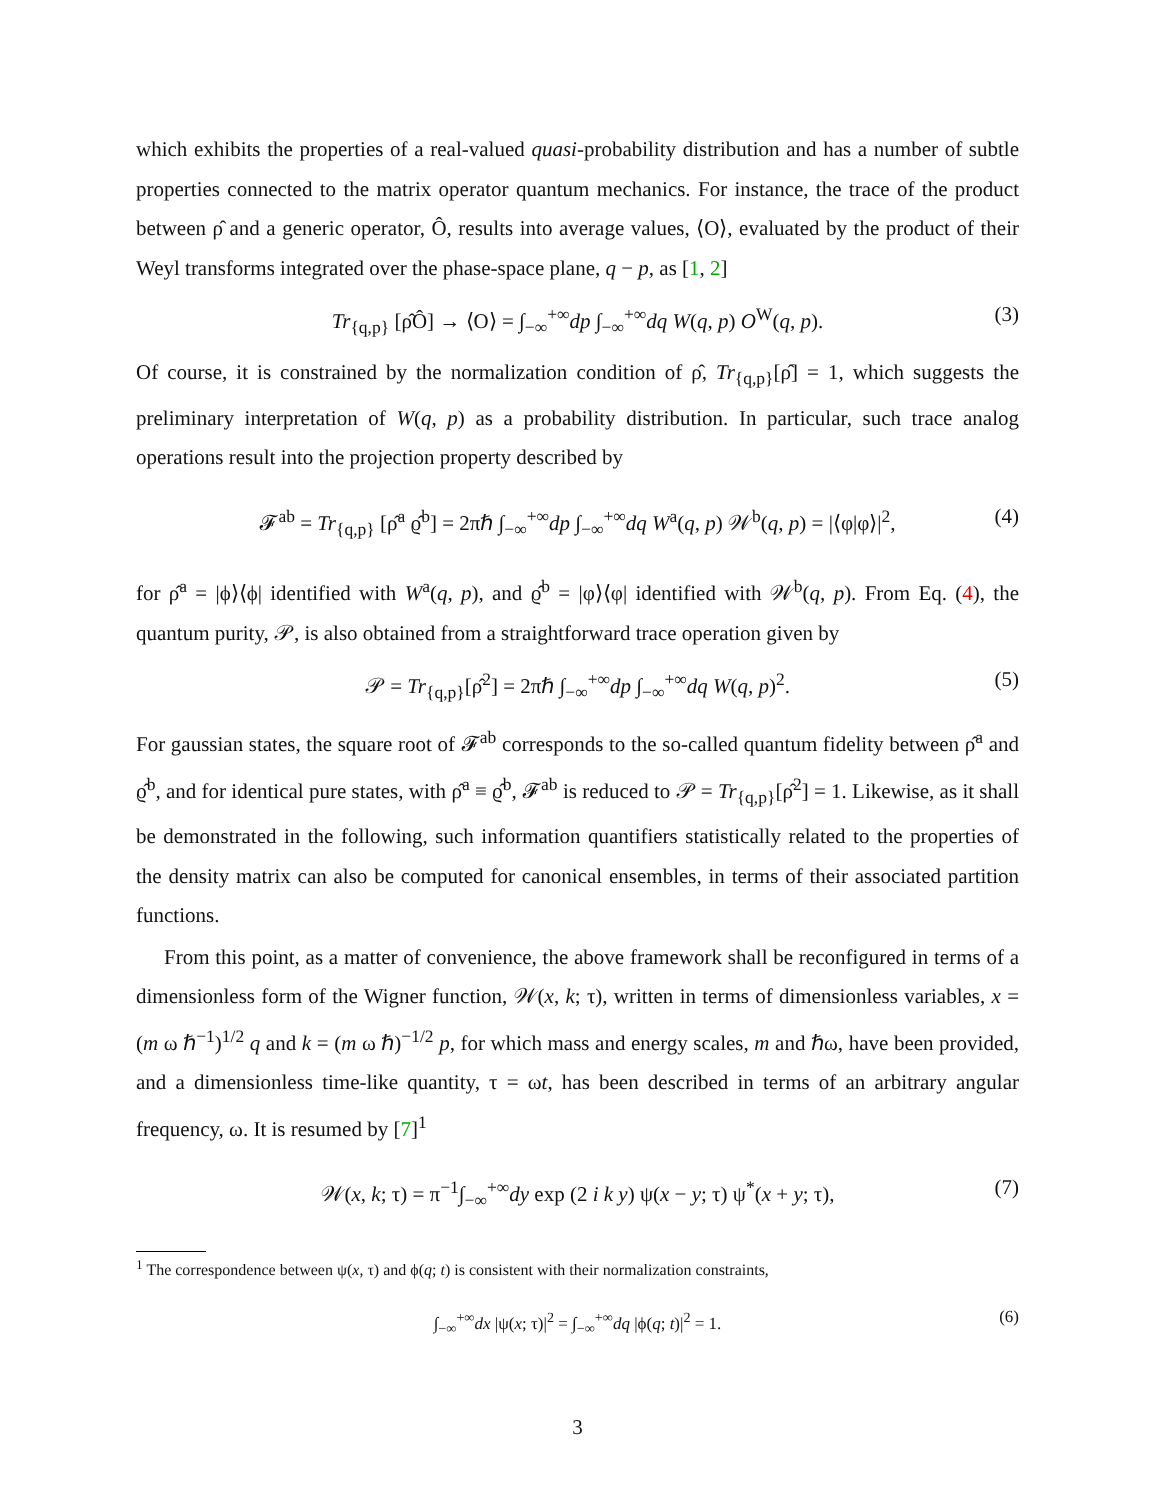which exhibits the properties of a real-valued quasi-probability distribution and has a number of subtle properties connected to the matrix operator quantum mechanics. For instance, the trace of the product between ρ̂ and a generic operator, Ô, results into average values, ⟨O⟩, evaluated by the product of their Weyl transforms integrated over the phase-space plane, q − p, as [1, 2]
Tr<sub>{q,p}</sub> [ρ̂Ô] → ⟨O⟩ = ∫<sub>−∞</sub><sup>+∞</sup>dp ∫<sub>−∞</sub><sup>+∞</sup>dq W(q, p) O<sup>W</sup>(q, p). (3)
Of course, it is constrained by the normalization condition of ρ̂, Tr<sub>{q,p}</sub>[ρ̂] = 1, which suggests the preliminary interpretation of W(q, p) as a probability distribution. In particular, such trace analog operations result into the projection property described by
𝓕<sup>ab</sup> = Tr<sub>{q,p}</sub> [ρ̂<sup>a</sup> ϱ̂<sup>b</sup>] = 2πℏ ∫<sub>−∞</sub><sup>+∞</sup>dp ∫<sub>−∞</sub><sup>+∞</sup>dq W<sup>a</sup>(q, p) 𝒲<sup>b</sup>(q, p) = |⟨φ|φ⟩|<sup>2</sup>, (4)
for ρ̂<sup>a</sup> = |ϕ⟩⟨ϕ| identified with W<sup>a</sup>(q, p), and ϱ̂<sup>b</sup> = |φ⟩⟨φ| identified with 𝒲<sup>b</sup>(q, p). From Eq. (4), the quantum purity, 𝒫, is also obtained from a straightforward trace operation given by
𝒫 = Tr<sub>{q,p}</sub>[ρ̂<sup>2</sup>] = 2πℏ ∫<sub>−∞</sub><sup>+∞</sup>dp ∫<sub>−∞</sub><sup>+∞</sup>dq W(q, p)<sup>2</sup>. (5)
For gaussian states, the square root of 𝓕<sup>ab</sup> corresponds to the so-called quantum fidelity between ρ̂<sup>a</sup> and ϱ̂<sup>b</sup>, and for identical pure states, with ρ̂<sup>a</sup> ≡ ϱ̂<sup>b</sup>, 𝓕<sup>ab</sup> is reduced to 𝒫 = Tr<sub>{q,p}</sub>[ρ̂<sup>2</sup>] = 1. Likewise, as it shall be demonstrated in the following, such information quantifiers statistically related to the properties of the density matrix can also be computed for canonical ensembles, in terms of their associated partition functions.
From this point, as a matter of convenience, the above framework shall be reconfigured in terms of a dimensionless form of the Wigner function, 𝒲(x, k; τ), written in terms of dimensionless variables, x = (m ω ℏ<sup>−1</sup>)<sup>1/2</sup> q and k = (m ω ℏ)<sup>−1/2</sup> p, for which mass and energy scales, m and ℏω, have been provided, and a dimensionless time-like quantity, τ = ωt, has been described in terms of an arbitrary angular frequency, ω. It is resumed by [7]<sup>1</sup>
𝒲(x, k; τ) = π<sup>−1</sup>∫<sub>−∞</sub><sup>+∞</sup>dy exp (2 i k y) ψ(x − y; τ) ψ<sup>*</sup>(x + y; τ), (7)
<sup>1</sup> The correspondence between ψ(x, τ) and ϕ(q; t) is consistent with their normalization constraints,
∫<sub>−∞</sub><sup>+∞</sup>dx |ψ(x; τ)|<sup>2</sup> = ∫<sub>−∞</sub><sup>+∞</sup>dq |ϕ(q; t)|<sup>2</sup> = 1. (6)
3